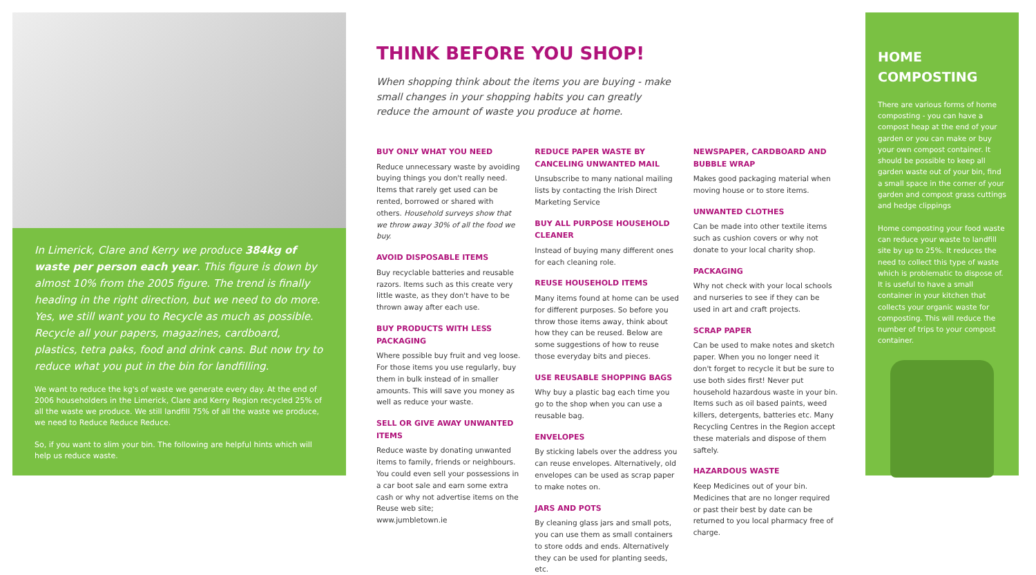In Limerick, Clare and Kerry we produce 384kg of waste per person each year. This figure is down by almost 10% from the 2005 figure. The trend is finally heading in the right direction, but we need to do more. Yes, we still want you to Recycle as much as possible. Recycle all your papers, magazines, cardboard, plastics, tetra paks, food and drink cans. But now try to reduce what you put in the bin for landfilling.
We want to reduce the kg's of waste we generate every day. At the end of 2006 householders in the Limerick, Clare and Kerry Region recycled 25% of all the waste we produce. We still landfill 75% of all the waste we produce, we need to Reduce Reduce Reduce.
So, if you want to slim your bin. The following are helpful hints which will help us reduce waste.
THINK BEFORE YOU SHOP!
When shopping think about the items you are buying - make small changes in your shopping habits you can greatly reduce the amount of waste you produce at home.
BUY ONLY WHAT YOU NEED
Reduce unnecessary waste by avoiding buying things you don't really need. Items that rarely get used can be rented, borrowed or shared with others. Household surveys show that we throw away 30% of all the food we buy.
AVOID DISPOSABLE ITEMS
Buy recyclable batteries and reusable razors. Items such as this create very little waste, as they don't have to be thrown away after each use.
BUY PRODUCTS WITH LESS PACKAGING
Where possible buy fruit and veg loose. For those items you use regularly, buy them in bulk instead of in smaller amounts. This will save you money as well as reduce your waste.
SELL OR GIVE AWAY UNWANTED ITEMS
Reduce waste by donating unwanted items to family, friends or neighbours. You could even sell your possessions in a car boot sale and earn some extra cash or why not advertise items on the Reuse web site;
www.jumbletown.ie
REDUCE PAPER WASTE BY CANCELING UNWANTED MAIL
Unsubscribe to many national mailing lists by contacting the Irish Direct Marketing Service
BUY ALL PURPOSE HOUSEHOLD CLEANER
Instead of buying many different ones for each cleaning role.
REUSE HOUSEHOLD ITEMS
Many items found at home can be used for different purposes. So before you throw those items away, think about how they can be reused. Below are some suggestions of how to reuse those everyday bits and pieces.
USE REUSABLE SHOPPING BAGS
Why buy a plastic bag each time you go to the shop when you can use a reusable bag.
ENVELOPES
By sticking labels over the address you can reuse envelopes. Alternatively, old envelopes can be used as scrap paper to make notes on.
JARS AND POTS
By cleaning glass jars and small pots, you can use them as small containers to store odds and ends. Alternatively they can be used for planting seeds, etc.
NEWSPAPER, CARDBOARD AND BUBBLE WRAP
Makes good packaging material when moving house or to store items.
UNWANTED CLOTHES
Can be made into other textile items such as cushion covers or why not donate to your local charity shop.
PACKAGING
Why not check with your local schools and nurseries to see if they can be used in art and craft projects.
SCRAP PAPER
Can be used to make notes and sketch paper. When you no longer need it don't forget to recycle it but be sure to use both sides first! Never put household hazardous waste in your bin. Items such as oil based paints, weed killers, detergents, batteries etc. Many Recycling Centres in the Region accept these materials and dispose of them saftely.
HAZARDOUS WASTE
Keep Medicines out of your bin. Medicines that are no longer required or past their best by date can be returned to you local pharmacy free of charge.
HOME COMPOSTING
There are various forms of home composting - you can have a compost heap at the end of your garden or you can make or buy your own compost container. It should be possible to keep all garden waste out of your bin, find a small space in the corner of your garden and compost grass cuttings and hedge clippings
Home composting your food waste can reduce your waste to landfill site by up to 25%. It reduces the need to collect this type of waste which is problematic to dispose of. It is useful to have a small container in your kitchen that collects your organic waste for composting. This will reduce the number of trips to your compost container.